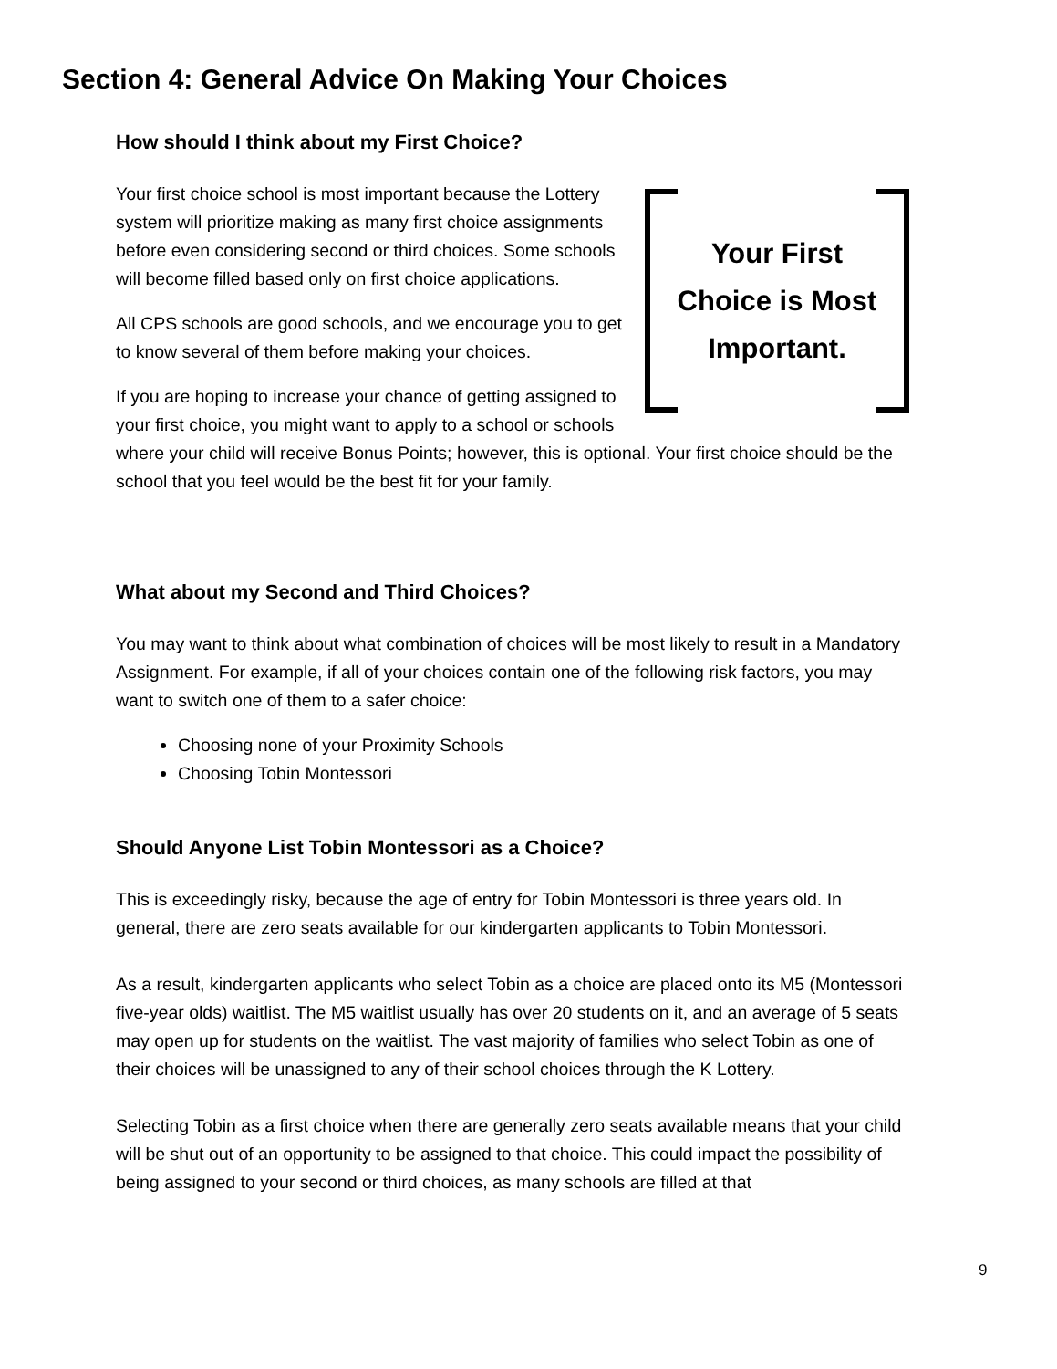Section 4: General Advice On Making Your Choices
How should I think about my First Choice?
Your First
Choice is Most
Important.
Your first choice school is most important because the Lottery system will prioritize making as many first choice assignments before even considering second or third choices. Some schools will become filled based only on first choice applications.
All CPS schools are good schools, and we encourage you to get to know several of them before making your choices.
If you are hoping to increase your chance of getting assigned to your first choice, you might want to apply to a school or schools where your child will receive Bonus Points; however, this is optional. Your first choice should be the school that you feel would be the best fit for your family.
What about my Second and Third Choices?
You may want to think about what combination of choices will be most likely to result in a Mandatory Assignment. For example, if all of your choices contain one of the following risk factors, you may want to switch one of them to a safer choice:
Choosing none of your Proximity Schools
Choosing Tobin Montessori
Should Anyone List Tobin Montessori as a Choice?
This is exceedingly risky, because the age of entry for Tobin Montessori is three years old. In general, there are zero seats available for our kindergarten applicants to Tobin Montessori.
As a result, kindergarten applicants who select Tobin as a choice are placed onto its M5 (Montessori five-year olds) waitlist. The M5 waitlist usually has over 20 students on it, and an average of 5 seats may open up for students on the waitlist. The vast majority of families who select Tobin as one of their choices will be unassigned to any of their school choices through the K Lottery.
Selecting Tobin as a first choice when there are generally zero seats available means that your child will be shut out of an opportunity to be assigned to that choice. This could impact the possibility of being assigned to your second or third choices, as many schools are filled at that
9